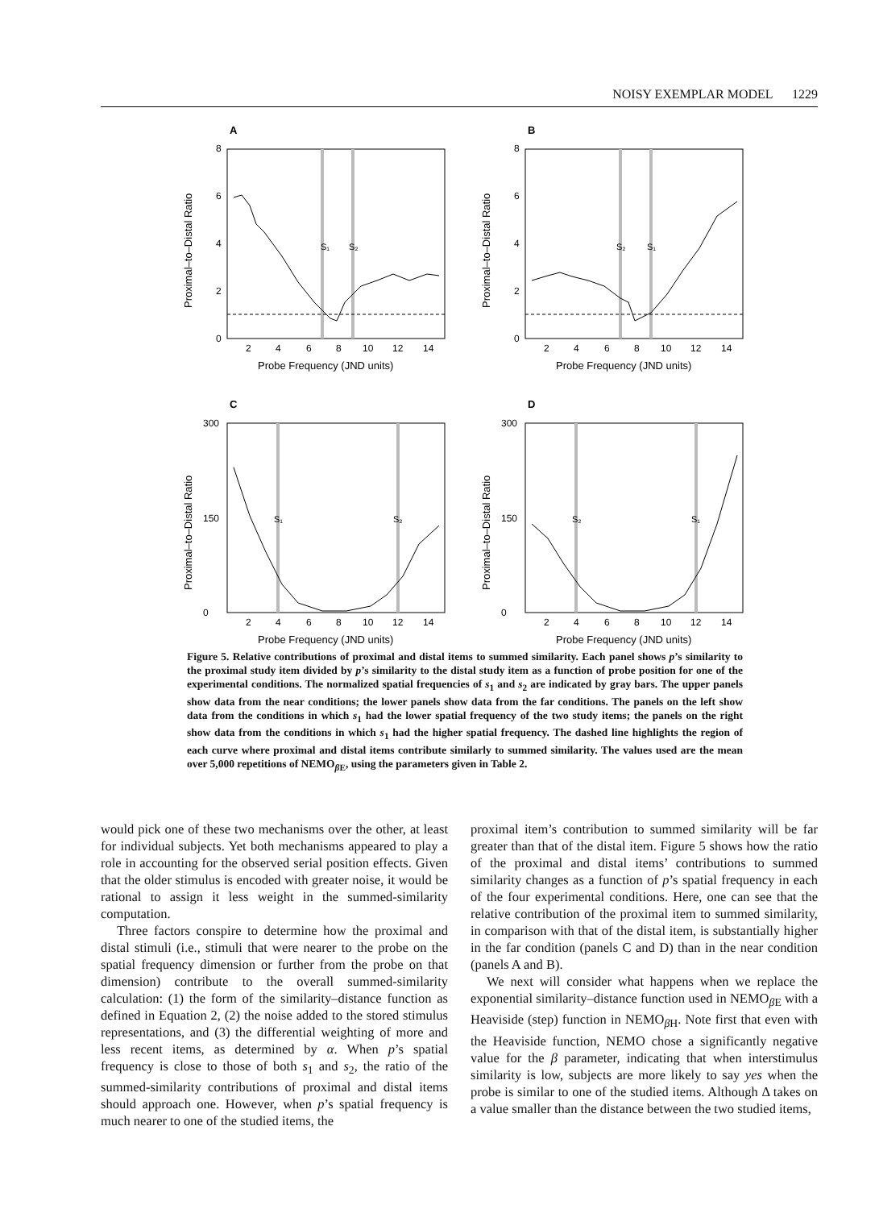NOISY EXEMPLAR MODEL 1229
A
S₁
S₂
Probe Frequency (JND units)
Proximal–to–Distal Ratio
0
2
4
6
8
2
4
6
8
10
12
14
B
S₂
S₁
Probe Frequency (JND units)
Proximal–to–Distal Ratio
0
2
4
6
8
2
4
6
8
10
12
14
C
S₁
S₂
Probe Frequency (JND units)
Proximal–to–Distal Ratio
0
150
300
2
4
6
8
10
12
14
D
S₂
S₁
Probe Frequency (JND units)
Proximal–to–Distal Ratio
0
150
300
2
4
6
8
10
12
14
Figure 5. Relative contributions of proximal and distal items to summed similarity. Each panel shows p’s similarity to the proximal study item divided by p’s similarity to the distal study item as a function of probe position for one of the experimental conditions. The normalized spatial frequencies of s<sub>1</sub> and s<sub>2</sub> are indicated by gray bars. The upper panels show data from the near conditions; the lower panels show data from the far conditions. The panels on the left show data from the conditions in which s<sub>1</sub> had the lower spatial frequency of the two study items; the panels on the right show data from the conditions in which s<sub>1</sub> had the higher spatial frequency. The dashed line highlights the region of each curve where proximal and distal items contribute similarly to summed similarity. The values used are the mean over 5,000 repetitions of NEMO<sub>β E</sub>, using the parameters given in Table 2.
would pick one of these two mechanisms over the other, at least for individual subjects. Yet both mechanisms appeared to play a role in accounting for the observed serial position effects. Given that the older stimulus is encoded with greater noise, it would be rational to assign it less weight in the summed-similarity computation.
Three factors conspire to determine how the proximal and distal stimuli (i.e., stimuli that were nearer to the probe on the spatial frequency dimension or further from the probe on that dimension) contribute to the overall summed-similarity calculation: (1) the form of the similarity–distance function as defined in Equation 2, (2) the noise added to the stored stimulus representations, and (3) the differential weighting of more and less recent items, as determined by α. When p’s spatial frequency is close to those of both s<sub>1</sub> and s<sub>2</sub>, the ratio of the summed-similarity contributions of proximal and distal items should approach one. However, when p’s spatial frequency is much nearer to one of the studied items, the
proximal item’s contribution to summed similarity will be far greater than that of the distal item. Figure 5 shows how the ratio of the proximal and distal items’ contributions to summed similarity changes as a function of p’s spatial frequency in each of the four experimental conditions. Here, one can see that the relative contribution of the proximal item to summed similarity, in comparison with that of the distal item, is substantially higher in the far condition (panels C and D) than in the near condition (panels A and B).
We next will consider what happens when we replace the exponential similarity–distance function used in NEMO<sub>β E</sub> with a Heaviside (step) function in NEMO<sub>β H</sub>. Note first that even with the Heaviside function, NEMO chose a significantly negative value for the β parameter, indicating that when interstimulus similarity is low, subjects are more likely to say yes when the probe is similar to one of the studied items. Although Δ takes on a value smaller than the distance between the two studied items,